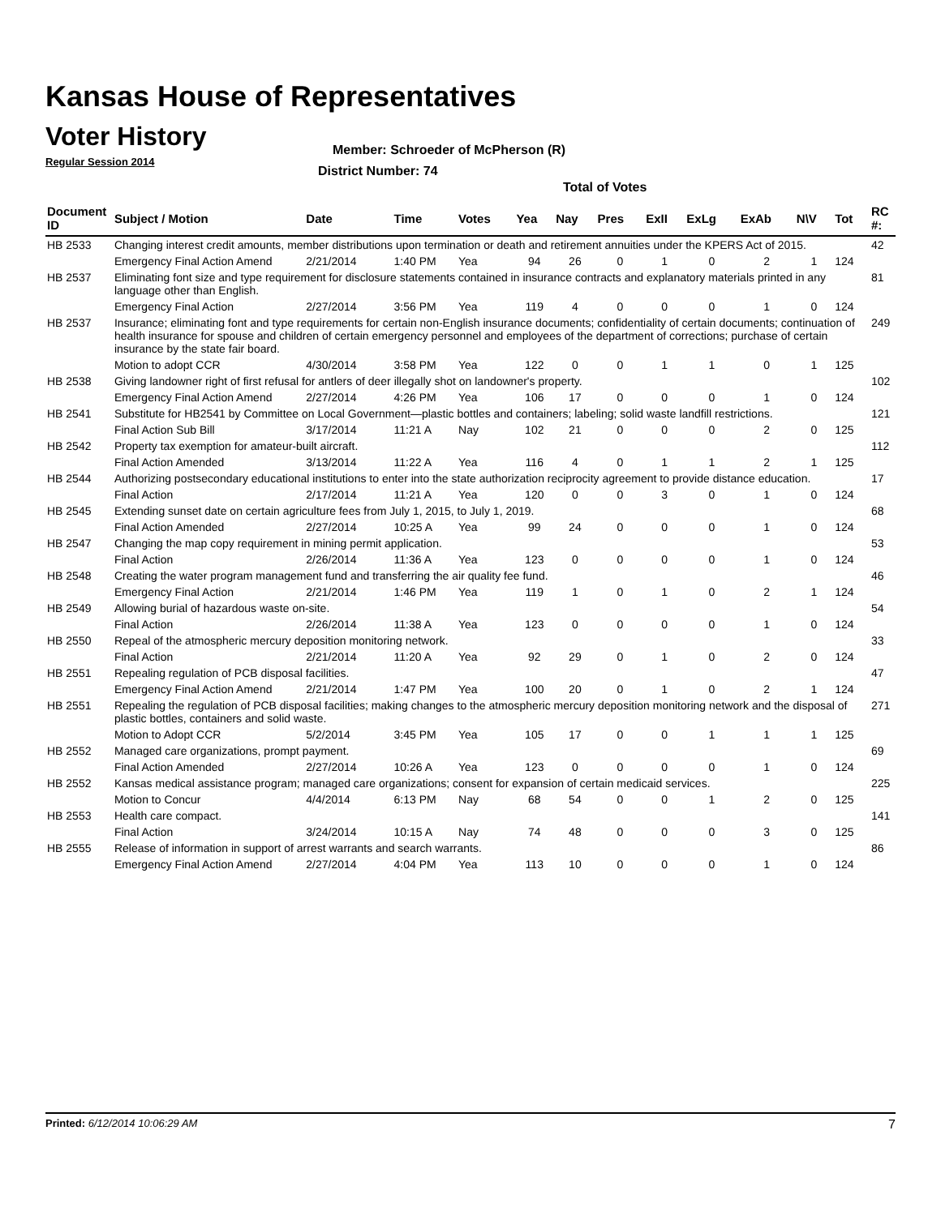Kansas House of Representatives
Voter History
Regular Session 2014
Member: Schroeder of McPherson (R)
District Number: 74
Total of Votes
| Document ID | Subject / Motion | Date | Time | Votes | Yea | Nay | Pres | ExII | ExLg | ExAb | N\V | Tot | RC #: |
| --- | --- | --- | --- | --- | --- | --- | --- | --- | --- | --- | --- | --- | --- |
| HB 2533 | Changing interest credit amounts, member distributions upon termination or death and retirement annuities under the KPERS Act of 2015. | | | | | | | | | | | | 42 |
| | Emergency Final Action Amend | 2/21/2014 | 1:40 PM | Yea | 94 | 26 | 0 | 1 | 0 | 2 | 1 | 124 | |
| HB 2537 | Eliminating font size and type requirement for disclosure statements contained in insurance contracts and explanatory materials printed in any language other than English. | | | | | | | | | | | | 81 |
| | Emergency Final Action | 2/27/2014 | 3:56 PM | Yea | 119 | 4 | 0 | 0 | 0 | 1 | 0 | 124 | |
| HB 2537 | Insurance; eliminating font and type requirements for certain non-English insurance documents; confidentiality of certain documents; continuation of health insurance for spouse and children of certain emergency personnel and employees of the department of corrections; purchase of certain insurance by the state fair board. | | | | | | | | | | | | 249 |
| | Motion to adopt CCR | 4/30/2014 | 3:58 PM | Yea | 122 | 0 | 0 | 1 | 1 | 0 | 1 | 125 | |
| HB 2538 | Giving landowner right of first refusal for antlers of deer illegally shot on landowner's property. | | | | | | | | | | | | 102 |
| | Emergency Final Action Amend | 2/27/2014 | 4:26 PM | Yea | 106 | 17 | 0 | 0 | 0 | 1 | 0 | 124 | |
| HB 2541 | Substitute for HB2541 by Committee on Local Government—plastic bottles and containers; labeling; solid waste landfill restrictions. | | | | | | | | | | | | 121 |
| | Final Action Sub Bill | 3/17/2014 | 11:21 A | Nay | 102 | 21 | 0 | 0 | 0 | 2 | 0 | 125 | |
| HB 2542 | Property tax exemption for amateur-built aircraft. | | | | | | | | | | | | 112 |
| | Final Action Amended | 3/13/2014 | 11:22 A | Yea | 116 | 4 | 0 | 1 | 1 | 2 | 1 | 125 | |
| HB 2544 | Authorizing postsecondary educational institutions to enter into the state authorization reciprocity agreement to provide distance education. | | | | | | | | | | | | 17 |
| | Final Action | 2/17/2014 | 11:21 A | Yea | 120 | 0 | 0 | 3 | 0 | 1 | 0 | 124 | |
| HB 2545 | Extending sunset date on certain agriculture fees from July 1, 2015, to July 1, 2019. | | | | | | | | | | | | 68 |
| | Final Action Amended | 2/27/2014 | 10:25 A | Yea | 99 | 24 | 0 | 0 | 0 | 1 | 0 | 124 | |
| HB 2547 | Changing the map copy requirement in mining permit application. | | | | | | | | | | | | 53 |
| | Final Action | 2/26/2014 | 11:36 A | Yea | 123 | 0 | 0 | 0 | 0 | 1 | 0 | 124 | |
| HB 2548 | Creating the water program management fund and transferring the air quality fee fund. | | | | | | | | | | | | 46 |
| | Emergency Final Action | 2/21/2014 | 1:46 PM | Yea | 119 | 1 | 0 | 1 | 0 | 2 | 1 | 124 | |
| HB 2549 | Allowing burial of hazardous waste on-site. | | | | | | | | | | | | 54 |
| | Final Action | 2/26/2014 | 11:38 A | Yea | 123 | 0 | 0 | 0 | 0 | 1 | 0 | 124 | |
| HB 2550 | Repeal of the atmospheric mercury deposition monitoring network. | | | | | | | | | | | | 33 |
| | Final Action | 2/21/2014 | 11:20 A | Yea | 92 | 29 | 0 | 1 | 0 | 2 | 0 | 124 | |
| HB 2551 | Repealing regulation of PCB disposal facilities. | | | | | | | | | | | | 47 |
| | Emergency Final Action Amend | 2/21/2014 | 1:47 PM | Yea | 100 | 20 | 0 | 1 | 0 | 2 | 1 | 124 | |
| HB 2551 | Repealing the regulation of PCB disposal facilities; making changes to the atmospheric mercury deposition monitoring network and the disposal of plastic bottles, containers and solid waste. | | | | | | | | | | | | 271 |
| | Motion to Adopt CCR | 5/2/2014 | 3:45 PM | Yea | 105 | 17 | 0 | 0 | 1 | 1 | 1 | 125 | |
| HB 2552 | Managed care organizations, prompt payment. | | | | | | | | | | | | 69 |
| | Final Action Amended | 2/27/2014 | 10:26 A | Yea | 123 | 0 | 0 | 0 | 0 | 1 | 0 | 124 | |
| HB 2552 | Kansas medical assistance program; managed care organizations; consent for expansion of certain medicaid services. | | | | | | | | | | | | 225 |
| | Motion to Concur | 4/4/2014 | 6:13 PM | Nay | 68 | 54 | 0 | 0 | 1 | 2 | 0 | 125 | |
| HB 2553 | Health care compact. | | | | | | | | | | | | 141 |
| | Final Action | 3/24/2014 | 10:15 A | Nay | 74 | 48 | 0 | 0 | 0 | 3 | 0 | 125 | |
| HB 2555 | Release of information in support of arrest warrants and search warrants. | | | | | | | | | | | | 86 |
| | Emergency Final Action Amend | 2/27/2014 | 4:04 PM | Yea | 113 | 10 | 0 | 0 | 0 | 1 | 0 | 124 | |
Printed: 6/12/2014 10:06:29 AM 7